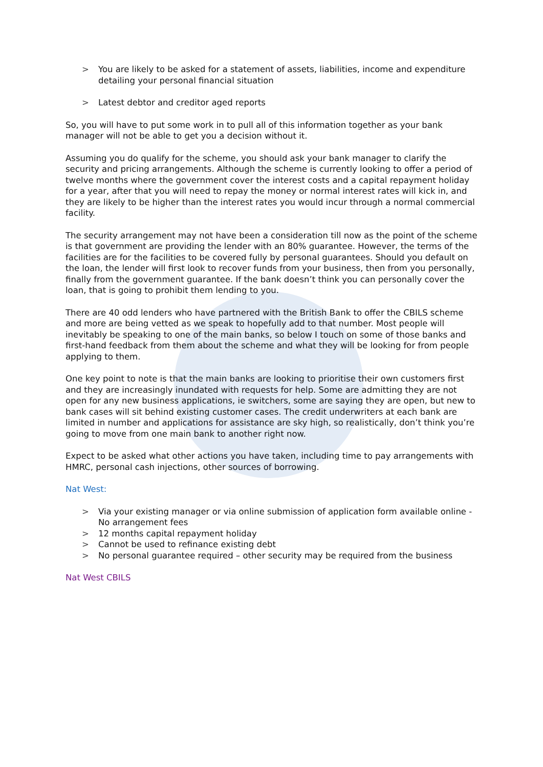> You are likely to be asked for a statement of assets, liabilities, income and expenditure detailing your personal financial situation
> Latest debtor and creditor aged reports
So, you will have to put some work in to pull all of this information together as your bank manager will not be able to get you a decision without it.
Assuming you do qualify for the scheme, you should ask your bank manager to clarify the security and pricing arrangements. Although the scheme is currently looking to offer a period of twelve months where the government cover the interest costs and a capital repayment holiday for a year, after that you will need to repay the money or normal interest rates will kick in, and they are likely to be higher than the interest rates you would incur through a normal commercial facility.
The security arrangement may not have been a consideration till now as the point of the scheme is that government are providing the lender with an 80% guarantee. However, the terms of the facilities are for the facilities to be covered fully by personal guarantees. Should you default on the loan, the lender will first look to recover funds from your business, then from you personally, finally from the government guarantee. If the bank doesn’t think you can personally cover the loan, that is going to prohibit them lending to you.
There are 40 odd lenders who have partnered with the British Bank to offer the CBILS scheme and more are being vetted as we speak to hopefully add to that number. Most people will inevitably be speaking to one of the main banks, so below I touch on some of those banks and first-hand feedback from them about the scheme and what they will be looking for from people applying to them.
One key point to note is that the main banks are looking to prioritise their own customers first and they are increasingly inundated with requests for help. Some are admitting they are not open for any new business applications, ie switchers, some are saying they are open, but new to bank cases will sit behind existing customer cases. The credit underwriters at each bank are limited in number and applications for assistance are sky high, so realistically, don’t think you’re going to move from one main bank to another right now.
Expect to be asked what other actions you have taken, including time to pay arrangements with HMRC, personal cash injections, other sources of borrowing.
Nat West:
> Via your existing manager or via online submission of application form available online - No arrangement fees
> 12 months capital repayment holiday
> Cannot be used to refinance existing debt
> No personal guarantee required – other security may be required from the business
Nat West CBILS